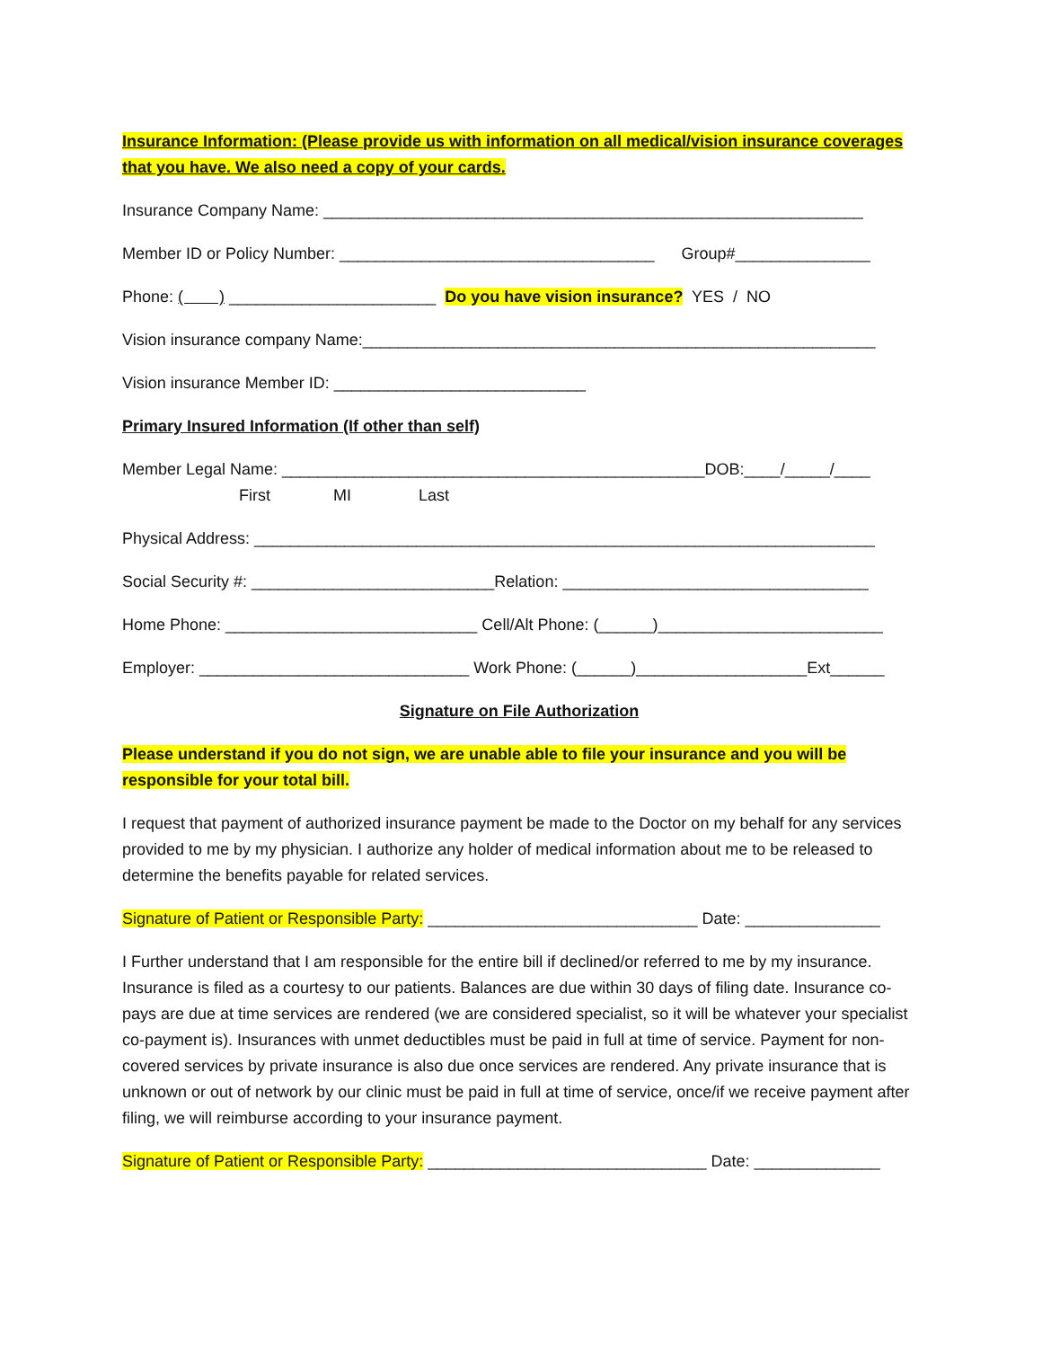Insurance Information: (Please provide us with information on all medical/vision insurance coverages that you have. We also need a copy of your cards.
Insurance Company Name: ____________________________________________________________
Member ID or Policy Number: ___________________________________ Group#_______________
Phone: ( ) _______________________ Do you have vision insurance? YES / NO
Vision insurance company Name:_________________________________________________________
Vision insurance Member ID: ____________________________
Primary Insured Information (If other than self)
Member Legal Name: _______________________________________________DOB:____/_____/____
First MI Last
Physical Address: _____________________________________________________________________
Social Security #: ___________________________Relation: __________________________________
Home Phone: ____________________________ Cell/Alt Phone: (______)_________________________
Employer: ______________________________ Work Phone: (______)___________________Ext______
Signature on File Authorization
Please understand if you do not sign, we are unable able to file your insurance and you will be responsible for your total bill.
I request that payment of authorized insurance payment be made to the Doctor on my behalf for any services provided to me by my physician. I authorize any holder of medical information about me to be released to determine the benefits payable for related services.
Signature of Patient or Responsible Party: ______________________________ Date: _______________
I Further understand that I am responsible for the entire bill if declined/or referred to me by my insurance. Insurance is filed as a courtesy to our patients. Balances are due within 30 days of filing date. Insurance co-pays are due at time services are rendered (we are considered specialist, so it will be whatever your specialist co-payment is). Insurances with unmet deductibles must be paid in full at time of service. Payment for non-covered services by private insurance is also due once services are rendered. Any private insurance that is unknown or out of network by our clinic must be paid in full at time of service, once/if we receive payment after filing, we will reimburse according to your insurance payment.
Signature of Patient or Responsible Party: _______________________________ Date: ______________